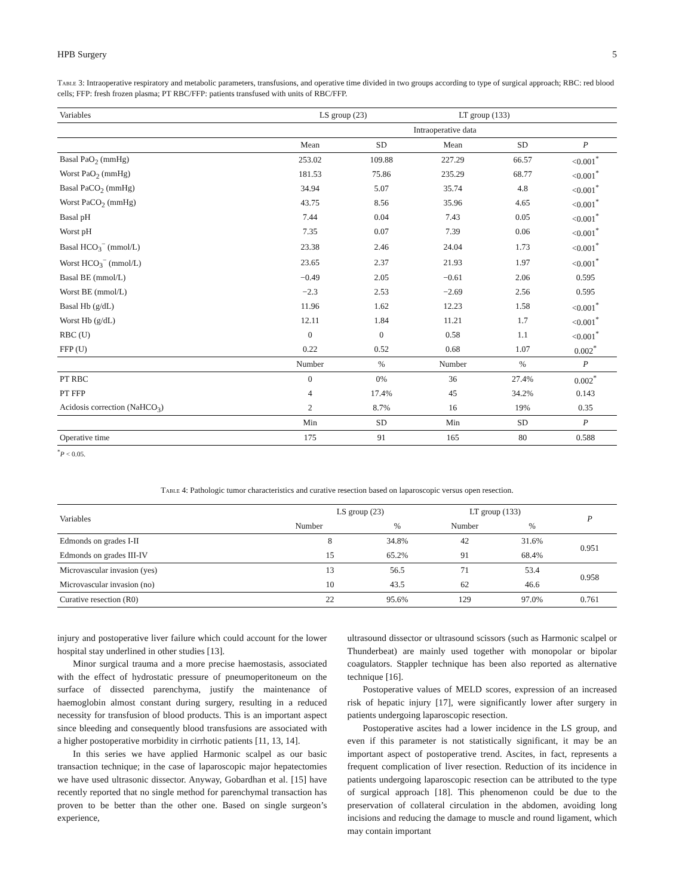HPB Surgery 5
Table 3: Intraoperative respiratory and metabolic parameters, transfusions, and operative time divided in two groups according to type of surgical approach; RBC: red blood cells; FFP: fresh frozen plasma; PT RBC/FFP: patients transfused with units of RBC/FFP.
| Variables | LS group (23) | | LT group (133) | | |
| --- | --- | --- | --- | --- | --- |
| | Intraoperative data | | | | |
| | Mean | SD | Mean | SD | P |
| Basal PaO<sub>2</sub> (mmHg) | 253.02 | 109.88 | 227.29 | 66.57 | <0.001<sup>*</sup> |
| Worst PaO<sub>2</sub> (mmHg) | 181.53 | 75.86 | 235.29 | 68.77 | <0.001<sup>*</sup> |
| Basal PaCO<sub>2</sub> (mmHg) | 34.94 | 5.07 | 35.74 | 4.8 | <0.001<sup>*</sup> |
| Worst PaCO<sub>2</sub> (mmHg) | 43.75 | 8.56 | 35.96 | 4.65 | <0.001<sup>*</sup> |
| Basal pH | 7.44 | 0.04 | 7.43 | 0.05 | <0.001<sup>*</sup> |
| Worst pH | 7.35 | 0.07 | 7.39 | 0.06 | <0.001<sup>*</sup> |
| Basal HCO<sub>3</sub><sup>−</sup> (mmol/L) | 23.38 | 2.46 | 24.04 | 1.73 | <0.001<sup>*</sup> |
| Worst HCO<sub>3</sub><sup>−</sup> (mmol/L) | 23.65 | 2.37 | 21.93 | 1.97 | <0.001<sup>*</sup> |
| Basal BE (mmol/L) | −0.49 | 2.05 | −0.61 | 2.06 | 0.595 |
| Worst BE (mmol/L) | −2.3 | 2.53 | −2.69 | 2.56 | 0.595 |
| Basal Hb (g/dL) | 11.96 | 1.62 | 12.23 | 1.58 | <0.001<sup>*</sup> |
| Worst Hb (g/dL) | 12.11 | 1.84 | 11.21 | 1.7 | <0.001<sup>*</sup> |
| RBC (U) | 0 | 0 | 0.58 | 1.1 | <0.001<sup>*</sup> |
| FFP (U) | 0.22 | 0.52 | 0.68 | 1.07 | 0.002<sup>*</sup> |
| | Number | % | Number | % | P |
| PT RBC | 0 | 0% | 36 | 27.4% | 0.002<sup>*</sup> |
| PT FFP | 4 | 17.4% | 45 | 34.2% | 0.143 |
| Acidosis correction (NaHCO<sub>3</sub>) | 2 | 8.7% | 16 | 19% | 0.35 |
| | Min | SD | Min | SD | P |
| Operative time | 175 | 91 | 165 | 80 | 0.588 |
<sup>*</sup> P < 0.05.
Table 4: Pathologic tumor characteristics and curative resection based on laparoscopic versus open resection.
| Variables | LS group (23) | | LT group (133) | | P |
| | Number | % | Number | % | |
| Edmonds on grades I-II | 8 | 34.8% | 42 | 31.6% | 0.951 |
| Edmonds on grades III-IV | 15 | 65.2% | 91 | 68.4% | |
| Microvascular invasion (yes) | 13 | 56.5 | 71 | 53.4 | 0.958 |
| Microvascular invasion (no) | 10 | 43.5 | 62 | 46.6 | |
| Curative resection (R0) | 22 | 95.6% | 129 | 97.0% | 0.761 |
injury and postoperative liver failure which could account for the lower hospital stay underlined in other studies [13].
Minor surgical trauma and a more precise haemostasis, associated with the effect of hydrostatic pressure of pneumoperitoneum on the surface of dissected parenchyma, justify the maintenance of haemoglobin almost constant during surgery, resulting in a reduced necessity for transfusion of blood products. This is an important aspect since bleeding and consequently blood transfusions are associated with a higher postoperative morbidity in cirrhotic patients [11, 13, 14].
In this series we have applied Harmonic scalpel as our basic transaction technique; in the case of laparoscopic major hepatectomies we have used ultrasonic dissector. Anyway, Gobardhan et al. [15] have recently reported that no single method for parenchymal transaction has proven to be better than the other one. Based on single surgeon’s experience,
ultrasound dissector or ultrasound scissors (such as Harmonic scalpel or Thunderbeat) are mainly used together with monopolar or bipolar coagulators. Stappler technique has been also reported as alternative technique [16].
Postoperative values of MELD scores, expression of an increased risk of hepatic injury [17], were significantly lower after surgery in patients undergoing laparoscopic resection.
Postoperative ascites had a lower incidence in the LS group, and even if this parameter is not statistically significant, it may be an important aspect of postoperative trend. Ascites, in fact, represents a frequent complication of liver resection. Reduction of its incidence in patients undergoing laparoscopic resection can be attributed to the type of surgical approach [18]. This phenomenon could be due to the preservation of collateral circulation in the abdomen, avoiding long incisions and reducing the damage to muscle and round ligament, which may contain important